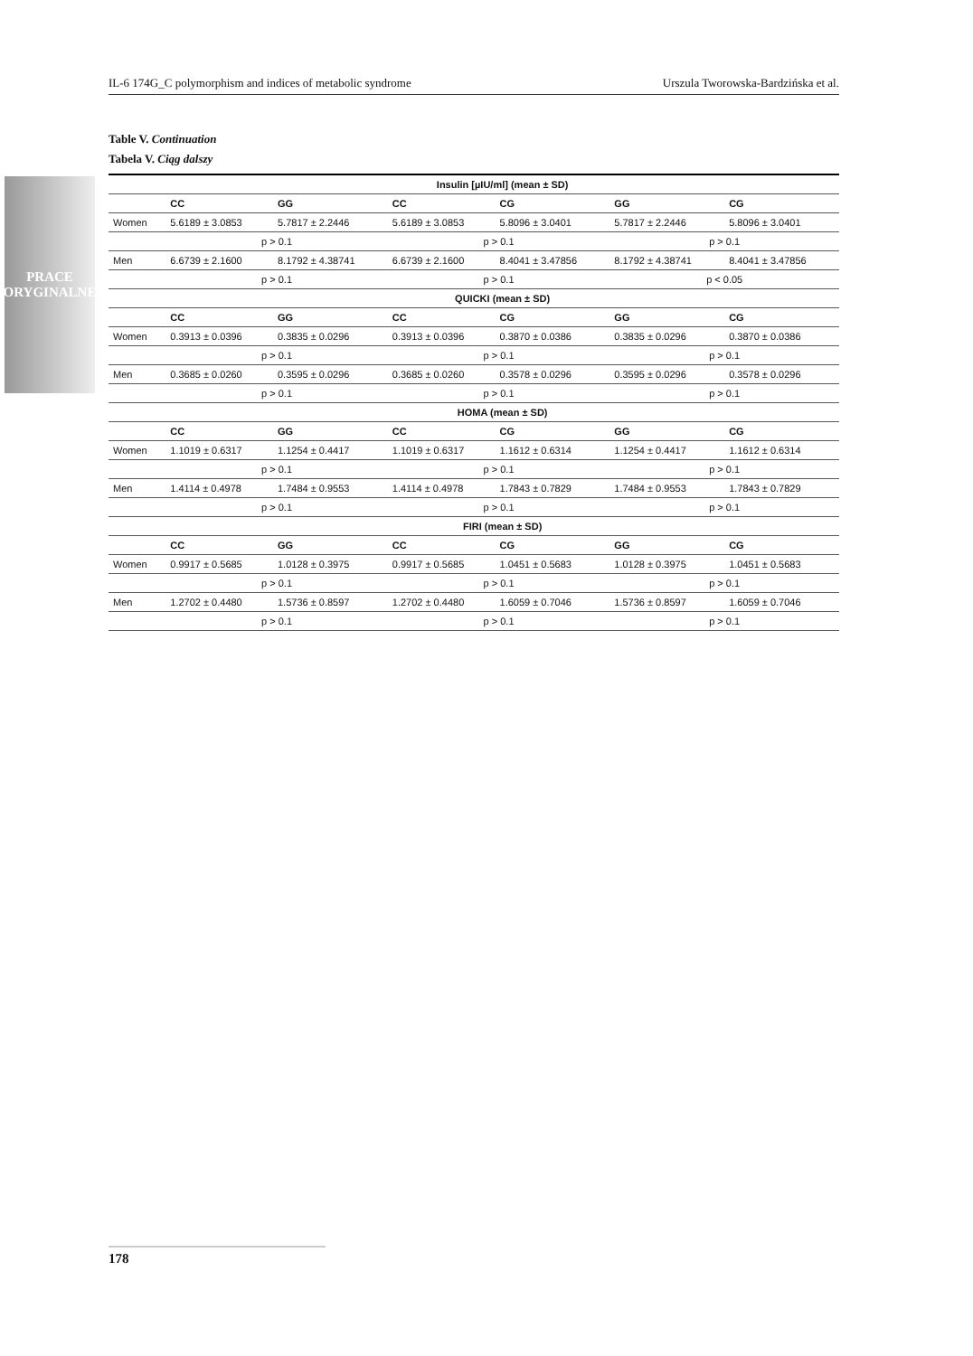IL-6 174G_C polymorphism and indices of metabolic syndrome Urszula Tworowska-Bardzińska et al.
PRACE ORYGINALNE
Table V. Continuation
Tabela V. Ciąg dalszy
| | Insulin [µIU/ml] (mean ± SD) | | | | | |
| | CC | GG | CC | CG | GG | CG |
| Women | 5.6189 ± 3.0853 | 5.7817 ± 2.2446 | 5.6189 ± 3.0853 | 5.8096 ± 3.0401 | 5.7817 ± 2.2446 | 5.8096 ± 3.0401 |
| | p > 0.1 | | p > 0.1 | | p > 0.1 | |
| Men | 6.6739 ± 2.1600 | 8.1792 ± 4.38741 | 6.6739 ± 2.1600 | 8.4041 ± 3.47856 | 8.1792 ± 4.38741 | 8.4041 ± 3.47856 |
| | p > 0.1 | | p > 0.1 | | p < 0.05 | |
| | QUICKI (mean ± SD) | | | | | |
| | CC | GG | CC | CG | GG | CG |
| Women | 0.3913 ± 0.0396 | 0.3835 ± 0.0296 | 0.3913 ± 0.0396 | 0.3870 ± 0.0386 | 0.3835 ± 0.0296 | 0.3870 ± 0.0386 |
| | p > 0.1 | | p > 0.1 | | p > 0.1 | |
| Men | 0.3685 ± 0.0260 | 0.3595 ± 0.0296 | 0.3685 ± 0.0260 | 0.3578 ± 0.0296 | 0.3595 ± 0.0296 | 0.3578 ± 0.0296 |
| | p > 0.1 | | p > 0.1 | | p > 0.1 | |
| | HOMA (mean ± SD) | | | | | |
| | CC | GG | CC | CG | GG | CG |
| Women | 1.1019 ± 0.6317 | 1.1254 ± 0.4417 | 1.1019 ± 0.6317 | 1.1612 ± 0.6314 | 1.1254 ± 0.4417 | 1.1612 ± 0.6314 |
| | p > 0.1 | | p > 0.1 | | p > 0.1 | |
| Men | 1.4114 ± 0.4978 | 1.7484 ± 0.9553 | 1.4114 ± 0.4978 | 1.7843 ± 0.7829 | 1.7484 ± 0.9553 | 1.7843 ± 0.7829 |
| | p > 0.1 | | p > 0.1 | | p > 0.1 | |
| | FIRI (mean ± SD) | | | | | |
| | CC | GG | CC | CG | GG | CG |
| Women | 0.9917 ± 0.5685 | 1.0128 ± 0.3975 | 0.9917 ± 0.5685 | 1.0451 ± 0.5683 | 1.0128 ± 0.3975 | 1.0451 ± 0.5683 |
| | p > 0.1 | | p > 0.1 | | p > 0.1 | |
| Men | 1.2702 ± 0.4480 | 1.5736 ± 0.8597 | 1.2702 ± 0.4480 | 1.6059 ± 0.7046 | 1.5736 ± 0.8597 | 1.6059 ± 0.7046 |
| | p > 0.1 | | p > 0.1 | | p > 0.1 | |
178